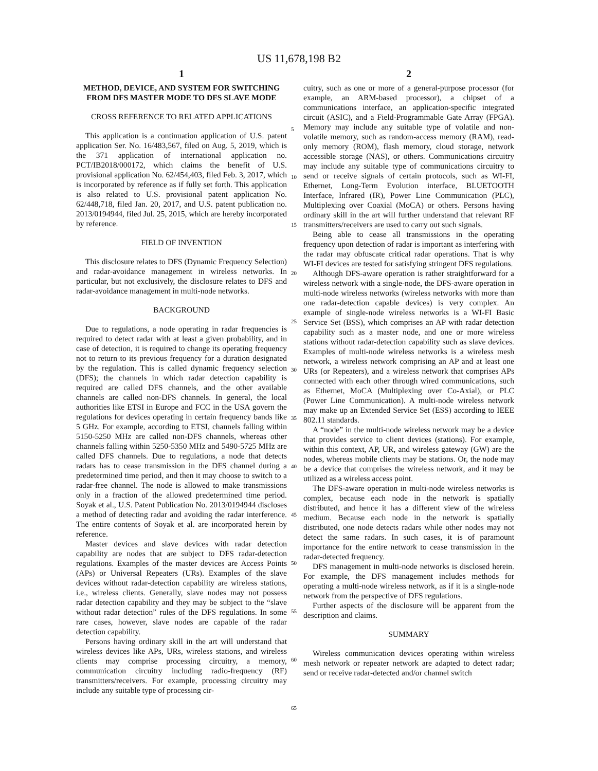US 11,678,198 B2
1
METHOD, DEVICE, AND SYSTEM FOR SWITCHING FROM DFS MASTER MODE TO DFS SLAVE MODE
CROSS REFERENCE TO RELATED APPLICATIONS
This application is a continuation application of U.S. patent application Ser. No. 16/483,567, filed on Aug. 5, 2019, which is the 371 application of international application no. PCT/IB2018/000172, which claims the benefit of U.S. provisional application No. 62/454,403, filed Feb. 3, 2017, which is incorporated by reference as if fully set forth. This application is also related to U.S. provisional patent application No. 62/448,718, filed Jan. 20, 2017, and U.S. patent publication no. 2013/0194944, filed Jul. 25, 2015, which are hereby incorporated by reference.
FIELD OF INVENTION
This disclosure relates to DFS (Dynamic Frequency Selection) and radar-avoidance management in wireless networks. In particular, but not exclusively, the disclosure relates to DFS and radar-avoidance management in multi-node networks.
BACKGROUND
Due to regulations, a node operating in radar frequencies is required to detect radar with at least a given probability, and in case of detection, it is required to change its operating frequency not to return to its previous frequency for a duration designated by the regulation. This is called dynamic frequency selection (DFS); the channels in which radar detection capability is required are called DFS channels, and the other available channels are called non-DFS channels. In general, the local authorities like ETSI in Europe and FCC in the USA govern the regulations for devices operating in certain frequency bands like 5 GHz. For example, according to ETSI, channels falling within 5150-5250 MHz are called non-DFS channels, whereas other channels falling within 5250-5350 MHz and 5490-5725 MHz are called DFS channels. Due to regulations, a node that detects radars has to cease transmission in the DFS channel during a predetermined time period, and then it may choose to switch to a radar-free channel. The node is allowed to make transmissions only in a fraction of the allowed predetermined time period. Soyak et al., U.S. Patent Publication No. 2013/0194944 discloses a method of detecting radar and avoiding the radar interference. The entire contents of Soyak et al. are incorporated herein by reference.
Master devices and slave devices with radar detection capability are nodes that are subject to DFS radar-detection regulations. Examples of the master devices are Access Points (APs) or Universal Repeaters (URs). Examples of the slave devices without radar-detection capability are wireless stations, i.e., wireless clients. Generally, slave nodes may not possess radar detection capability and they may be subject to the “slave without radar detection” rules of the DFS regulations. In some rare cases, however, slave nodes are capable of the radar detection capability.
Persons having ordinary skill in the art will understand that wireless devices like APs, URs, wireless stations, and wireless clients may comprise processing circuitry, a memory, communication circuitry including radio-frequency (RF) transmitters/receivers. For example, processing circuitry may include any suitable type of processing cir-
5
10
15
20
25
30
35
40
45
50
55
60
65
2
cuitry, such as one or more of a general-purpose processor (for example, an ARM-based processor), a chipset of a communications interface, an application-specific integrated circuit (ASIC), and a Field-Programmable Gate Array (FPGA). Memory may include any suitable type of volatile and non-volatile memory, such as random-access memory (RAM), read-only memory (ROM), flash memory, cloud storage, network accessible storage (NAS), or others. Communications circuitry may include any suitable type of communications circuitry to send or receive signals of certain protocols, such as WI-FI, Ethernet, Long-Term Evolution interface, BLUETOOTH Interface, Infrared (IR), Power Line Communication (PLC), Multiplexing over Coaxial (MoCA) or others. Persons having ordinary skill in the art will further understand that relevant RF transmitters/receivers are used to carry out such signals.
Being able to cease all transmissions in the operating frequency upon detection of radar is important as interfering with the radar may obfuscate critical radar operations. That is why WI-FI devices are tested for satisfying stringent DFS regulations.
Although DFS-aware operation is rather straightforward for a wireless network with a single-node, the DFS-aware operation in multi-node wireless networks (wireless networks with more than one radar-detection capable devices) is very complex. An example of single-node wireless networks is a WI-FI Basic Service Set (BSS), which comprises an AP with radar detection capability such as a master node, and one or more wireless stations without radar-detection capability such as slave devices. Examples of multi-node wireless networks is a wireless mesh network, a wireless network comprising an AP and at least one URs (or Repeaters), and a wireless network that comprises APs connected with each other through wired communications, such as Ethernet, MoCA (Multiplexing over Co-Axial), or PLC (Power Line Communication). A multi-node wireless network may make up an Extended Service Set (ESS) according to IEEE 802.11 standards.
A “node” in the multi-node wireless network may be a device that provides service to client devices (stations). For example, within this context, AP, UR, and wireless gateway (GW) are the nodes, whereas mobile clients may be stations. Or, the node may be a device that comprises the wireless network, and it may be utilized as a wireless access point.
The DFS-aware operation in multi-node wireless networks is complex, because each node in the network is spatially distributed, and hence it has a different view of the wireless medium. Because each node in the network is spatially distributed, one node detects radars while other nodes may not detect the same radars. In such cases, it is of paramount importance for the entire network to cease transmission in the radar-detected frequency.
DFS management in multi-node networks is disclosed herein. For example, the DFS management includes methods for operating a multi-node wireless network, as if it is a single-node network from the perspective of DFS regulations.
Further aspects of the disclosure will be apparent from the description and claims.
SUMMARY
Wireless communication devices operating within wireless mesh network or repeater network are adapted to detect radar; send or receive radar-detected and/or channel switch